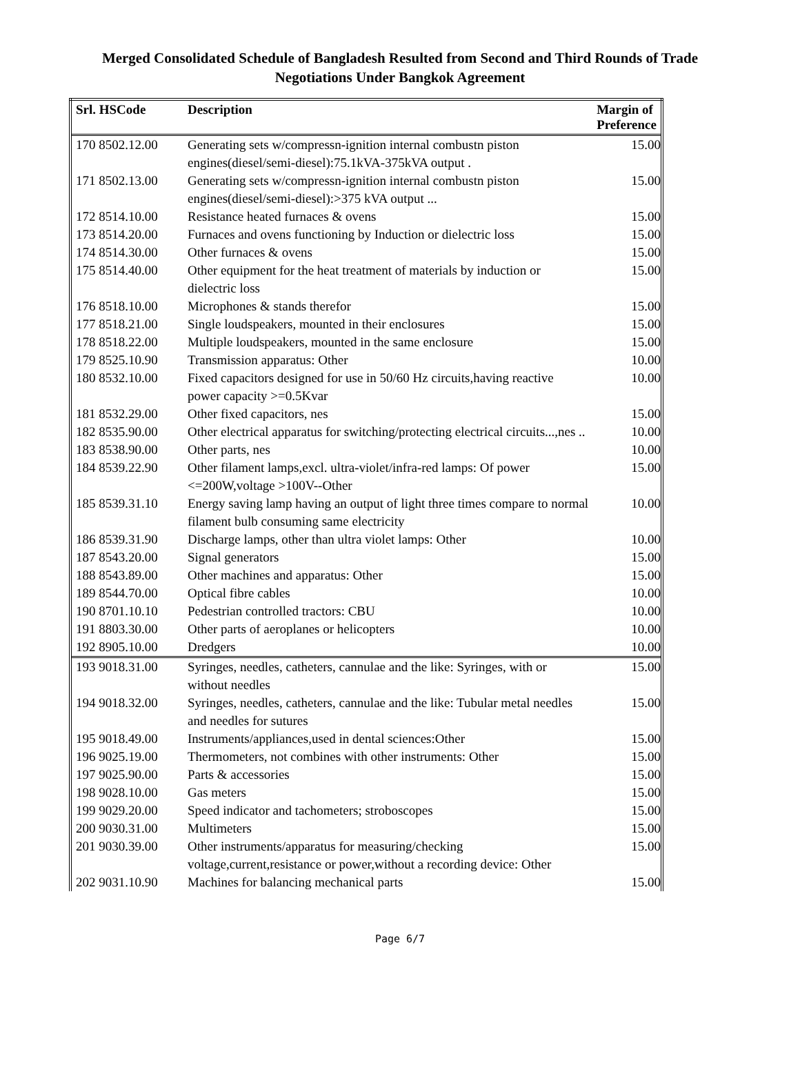Merged Consolidated Schedule of Bangladesh Resulted from Second and Third Rounds of Trade
Negotiations Under Bangkok Agreement
| Srl. HSCode | Description | Margin of Preference |
| --- | --- | --- |
| 170 8502.12.00 | Generating sets w/compressn-ignition internal combustn piston engines(diesel/semi-diesel):75.1kVA-375kVA output . | 15.00 |
| 171 8502.13.00 | Generating sets w/compressn-ignition internal combustn piston engines(diesel/semi-diesel):>375 kVA output ... | 15.00 |
| 172 8514.10.00 | Resistance heated furnaces & ovens | 15.00 |
| 173 8514.20.00 | Furnaces and ovens functioning by Induction or dielectric loss | 15.00 |
| 174 8514.30.00 | Other furnaces & ovens | 15.00 |
| 175 8514.40.00 | Other equipment for the heat treatment of materials by induction or dielectric loss | 15.00 |
| 176 8518.10.00 | Microphones & stands therefor | 15.00 |
| 177 8518.21.00 | Single loudspeakers, mounted in their enclosures | 15.00 |
| 178 8518.22.00 | Multiple loudspeakers, mounted in the same enclosure | 15.00 |
| 179 8525.10.90 | Transmission apparatus: Other | 10.00 |
| 180 8532.10.00 | Fixed capacitors designed for use in 50/60 Hz circuits,having reactive power capacity >=0.5Kvar | 10.00 |
| 181 8532.29.00 | Other fixed capacitors, nes | 15.00 |
| 182 8535.90.00 | Other electrical apparatus for switching/protecting electrical circuits...,nes .. | 10.00 |
| 183 8538.90.00 | Other parts, nes | 10.00 |
| 184 8539.22.90 | Other filament lamps,excl. ultra-violet/infra-red lamps: Of power <=200W,voltage >100V--Other | 15.00 |
| 185 8539.31.10 | Energy saving lamp having an output of light three times compare to normal filament bulb consuming same electricity | 10.00 |
| 186 8539.31.90 | Discharge lamps, other than ultra violet lamps: Other | 10.00 |
| 187 8543.20.00 | Signal generators | 15.00 |
| 188 8543.89.00 | Other machines and apparatus: Other | 15.00 |
| 189 8544.70.00 | Optical fibre cables | 10.00 |
| 190 8701.10.10 | Pedestrian controlled tractors: CBU | 10.00 |
| 191 8803.30.00 | Other parts of aeroplanes or helicopters | 10.00 |
| 192 8905.10.00 | Dredgers | 10.00 |
| 193 9018.31.00 | Syringes, needles, catheters, cannulae and the like: Syringes, with or without needles | 15.00 |
| 194 9018.32.00 | Syringes, needles, catheters, cannulae and the like: Tubular metal needles and needles for sutures | 15.00 |
| 195 9018.49.00 | Instruments/appliances,used in dental sciences:Other | 15.00 |
| 196 9025.19.00 | Thermometers, not combines with other instruments: Other | 15.00 |
| 197 9025.90.00 | Parts & accessories | 15.00 |
| 198 9028.10.00 | Gas meters | 15.00 |
| 199 9029.20.00 | Speed indicator and tachometers; stroboscopes | 15.00 |
| 200 9030.31.00 | Multimeters | 15.00 |
| 201 9030.39.00 | Other instruments/apparatus for measuring/checking voltage,current,resistance or power,without a recording device: Other | 15.00 |
| 202 9031.10.90 | Machines for balancing mechanical parts | 15.00 |
Page 6/7